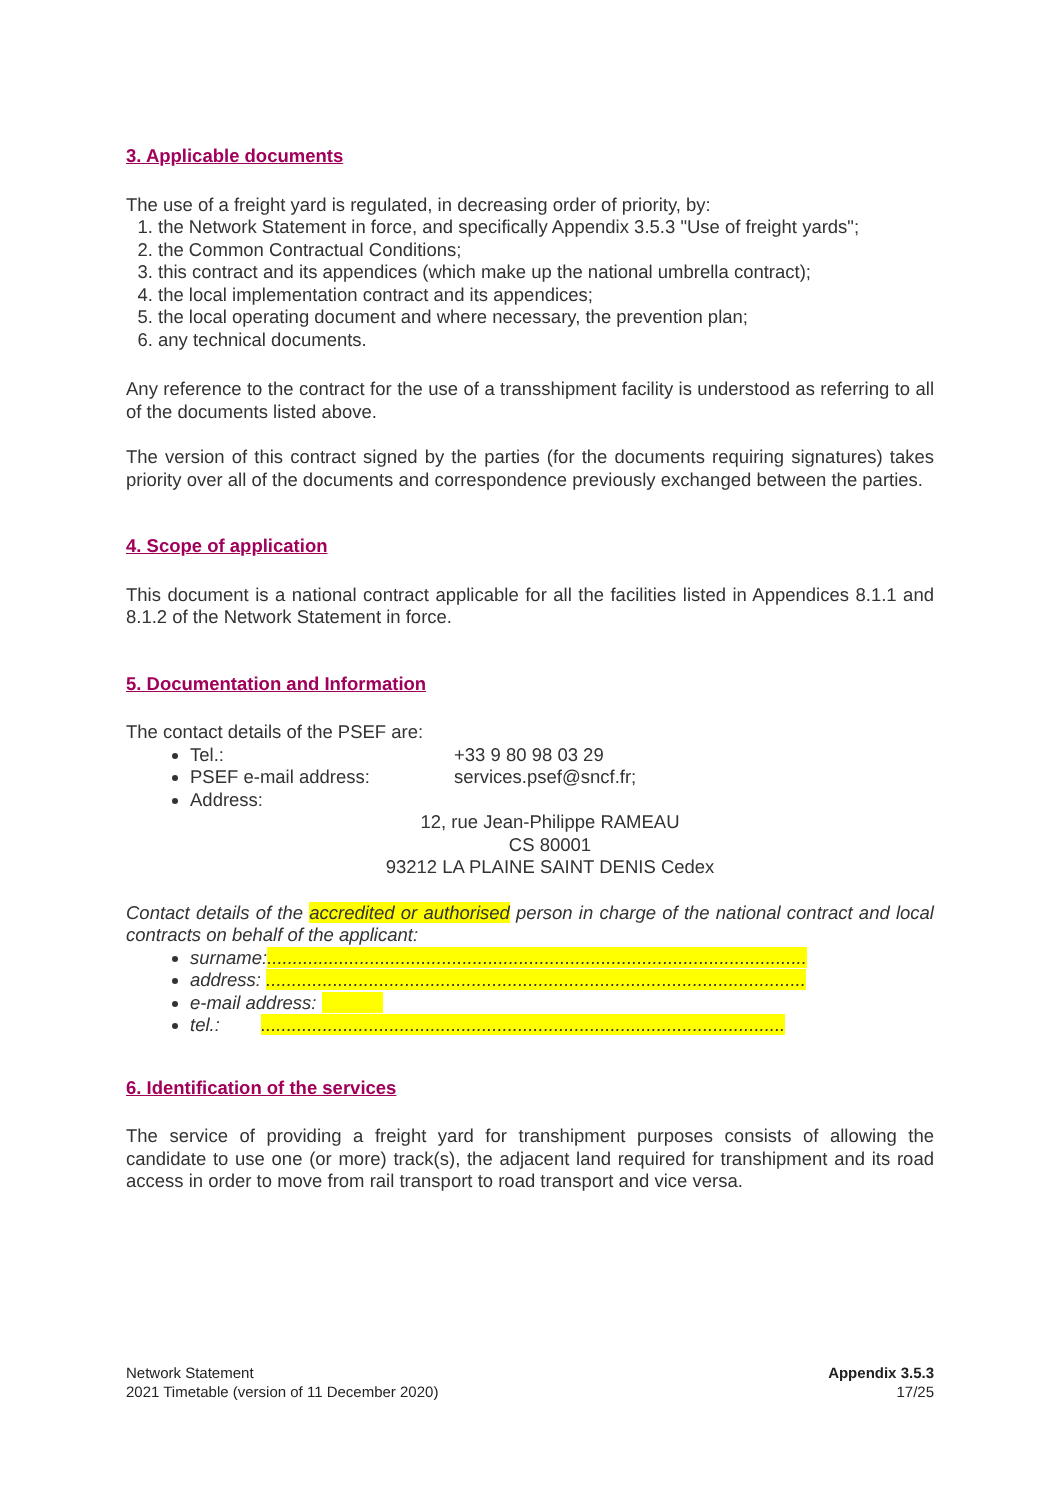3. Applicable documents
The use of a freight yard is regulated, in decreasing order of priority, by:
1. the Network Statement in force, and specifically Appendix 3.5.3 "Use of freight yards";
2. the Common Contractual Conditions;
3. this contract and its appendices (which make up the national umbrella contract);
4. the local implementation contract and its appendices;
5. the local operating document and where necessary, the prevention plan;
6. any technical documents.
Any reference to the contract for the use of a transshipment facility is understood as referring to all of the documents listed above.
The version of this contract signed by the parties (for the documents requiring signatures) takes priority over all of the documents and correspondence previously exchanged between the parties.
4. Scope of application
This document is a national contract applicable for all the facilities listed in Appendices 8.1.1 and 8.1.2 of the Network Statement in force.
5. Documentation and Information
The contact details of the PSEF are:
Tel.: +33 9 80 98 03 29
PSEF e-mail address: services.psef@sncf.fr;
Address:
12, rue Jean-Philippe RAMEAU
CS 80001
93212 LA PLAINE SAINT DENIS Cedex
Contact details of the accredited or authorised person in charge of the national contract and local contracts on behalf of the applicant:
surname:.........................................................................................................
address: .........................................................................................................
e-mail address:
tel.: ......................................................................................................
6. Identification of the services
The service of providing a freight yard for transhipment purposes consists of allowing the candidate to use one (or more) track(s), the adjacent land required for transhipment and its road access in order to move from rail transport to road transport and vice versa.
Network Statement
2021 Timetable (version of 11 December 2020)
Appendix 3.5.3
17/25